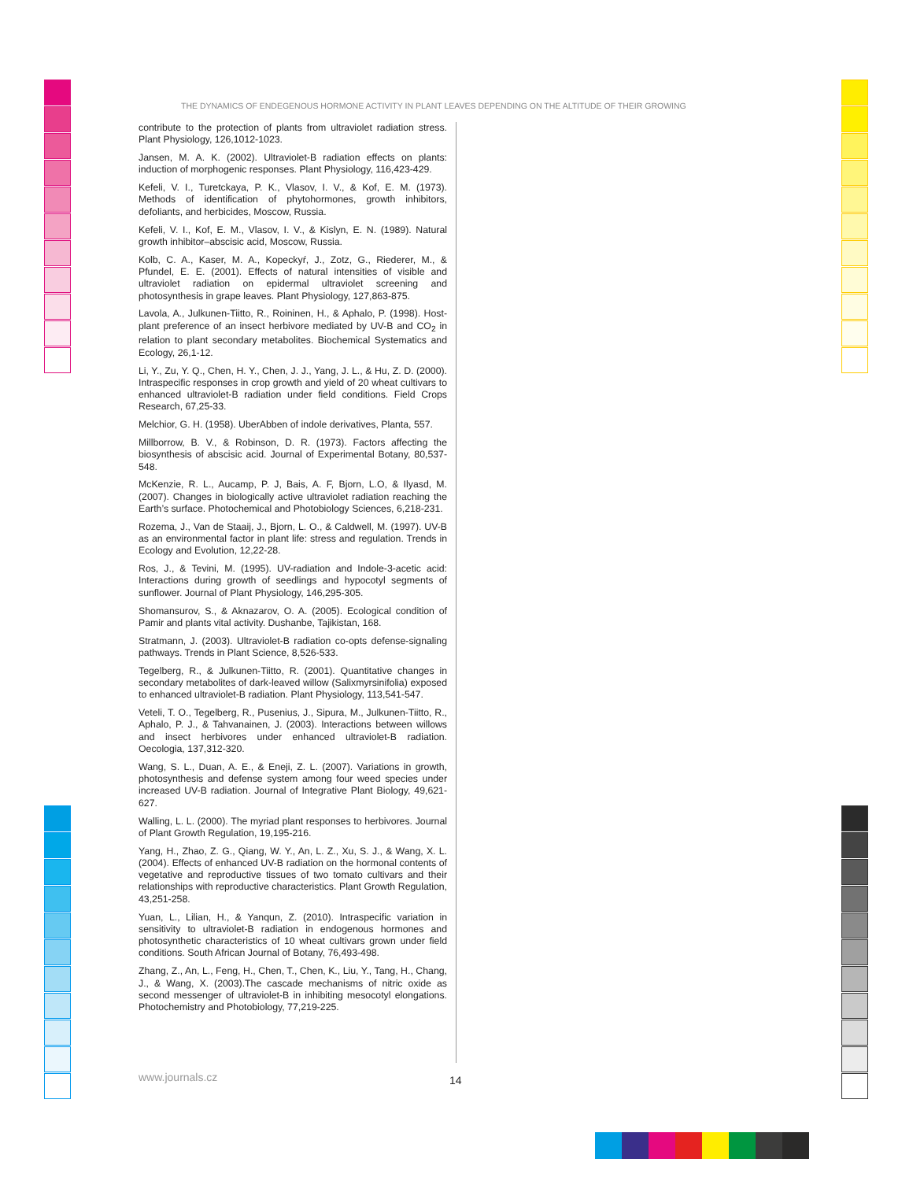THE DYNAMICS OF ENDEGENOUS HORMONE ACTIVITY IN PLANT LEAVES DEPENDING ON THE ALTITUDE OF THEIR GROWING
contribute to the protection of plants from ultraviolet radiation stress. Plant Physiology, 126,1012-1023.
Jansen, M. A. K. (2002). Ultraviolet-B radiation effects on plants: induction of morphogenic responses. Plant Physiology, 116,423-429.
Kefeli, V. I., Turetckaya, P. K., Vlasov, I. V., & Kof, E. M. (1973). Methods of identification of phytohormones, growth inhibitors, defoliants, and herbicides, Moscow, Russia.
Kefeli, V. I., Kof, E. M., Vlasov, I. V., & Kislyn, E. N. (1989). Natural growth inhibitor–abscisic acid, Moscow, Russia.
Kolb, C. A., Kaser, M. A., Kopeckyŕ, J., Zotz, G., Riederer, M., & Pfundel, E. E. (2001). Effects of natural intensities of visible and ultraviolet radiation on epidermal ultraviolet screening and photosynthesis in grape leaves. Plant Physiology, 127,863-875.
Lavola, A., Julkunen-Tiitto, R., Roininen, H., & Aphalo, P. (1998). Host-plant preference of an insect herbivore mediated by UV-B and CO<sub>2</sub> in relation to plant secondary metabolites. Biochemical Systematics and Ecology, 26,1-12.
Li, Y., Zu, Y. Q., Chen, H. Y., Chen, J. J., Yang, J. L., & Hu, Z. D. (2000). Intraspecific responses in crop growth and yield of 20 wheat cultivars to enhanced ultraviolet-B radiation under field conditions. Field Crops Research, 67,25-33.
Melchior, G. H. (1958). UberAbben of indole derivatives, Planta, 557.
Millborrow, B. V., & Robinson, D. R. (1973). Factors affecting the biosynthesis of abscisic acid. Journal of Experimental Botany, 80,537-548.
McKenzie, R. L., Aucamp, P. J, Bais, A. F, Bjorn, L.O, & Ilyasd, M. (2007). Changes in biologically active ultraviolet radiation reaching the Earth’s surface. Photochemical and Photobiology Sciences, 6,218-231.
Rozema, J., Van de Staaij, J., Bjorn, L. O., & Caldwell, M. (1997). UV-B as an environmental factor in plant life: stress and regulation. Trends in Ecology and Evolution, 12,22-28.
Ros, J., & Tevini, M. (1995). UV-radiation and Indole-3-acetic acid: Interactions during growth of seedlings and hypocotyl segments of sunflower. Journal of Plant Physiology, 146,295-305.
Shomansurov, S., & Aknazarov, O. A. (2005). Ecological condition of Pamir and plants vital activity. Dushanbe, Tajikistan, 168.
Stratmann, J. (2003). Ultraviolet-B radiation co-opts defense-signaling pathways. Trends in Plant Science, 8,526-533.
Tegelberg, R., & Julkunen-Tiitto, R. (2001). Quantitative changes in secondary metabolites of dark-leaved willow (Salixmyrsinifolia) exposed to enhanced ultraviolet-B radiation. Plant Physiology, 113,541-547.
Veteli, T. O., Tegelberg, R., Pusenius, J., Sipura, M., Julkunen-Tiitto, R., Aphalo, P. J., & Tahvanainen, J. (2003). Interactions between willows and insect herbivores under enhanced ultraviolet-B radiation. Oecologia, 137,312-320.
Wang, S. L., Duan, A. E., & Eneji, Z. L. (2007). Variations in growth, photosynthesis and defense system among four weed species under increased UV-B radiation. Journal of Integrative Plant Biology, 49,621-627.
Walling, L. L. (2000). The myriad plant responses to herbivores. Journal of Plant Growth Regulation, 19,195-216.
Yang, H., Zhao, Z. G., Qiang, W. Y., An, L. Z., Xu, S. J., & Wang, X. L. (2004). Effects of enhanced UV-B radiation on the hormonal contents of vegetative and reproductive tissues of two tomato cultivars and their relationships with reproductive characteristics. Plant Growth Regulation, 43,251-258.
Yuan, L., Lilian, H., & Yanqun, Z. (2010). Intraspecific variation in sensitivity to ultraviolet-B radiation in endogenous hormones and photosynthetic characteristics of 10 wheat cultivars grown under field conditions. South African Journal of Botany, 76,493-498.
Zhang, Z., An, L., Feng, H., Chen, T., Chen, K., Liu, Y., Tang, H., Chang, J., & Wang, X. (2003).The cascade mechanisms of nitric oxide as second messenger of ultraviolet-B in inhibiting mesocotyl elongations. Photochemistry and Photobiology, 77,219-225.
www.journals.cz 14